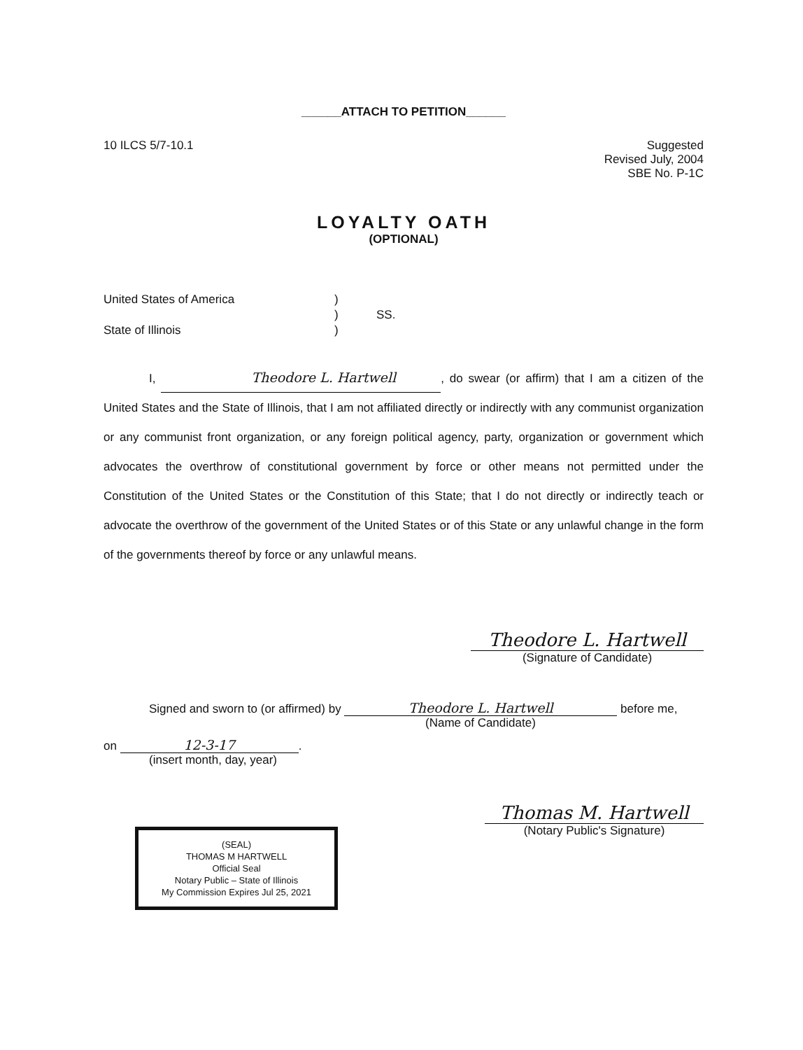______ATTACH TO PETITION______
10 ILCS 5/7-10.1 Suggested
Revised July, 2004
SBE No. P-1C
LOYALTY OATH
(OPTIONAL)
United States of America
State of Illinois
)
)
)
SS.
I, Theodore L. Hartwell, do swear (or affirm) that I am a citizen of the United States and the State of Illinois, that I am not affiliated directly or indirectly with any communist organization or any communist front organization, or any foreign political agency, party, organization or government which advocates the overthrow of constitutional government by force or other means not permitted under the Constitution of the United States or the Constitution of this State; that I do not directly or indirectly teach or advocate the overthrow of the government of the United States or of this State or any unlawful change in the form of the governments thereof by force or any unlawful means.
Theodore L. Hartwell
(Signature of Candidate)
Signed and sworn to (or affirmed) by Theodore L. Hartwell before me,
(Name of Candidate)
on 12-3-17.
(insert month, day, year)
(SEAL)
THOMAS M HARTWELL
Official Seal
Notary Public – State of Illinois
My Commission Expires Jul 25, 2021
Thomas M. Hartwell
(Notary Public's Signature)